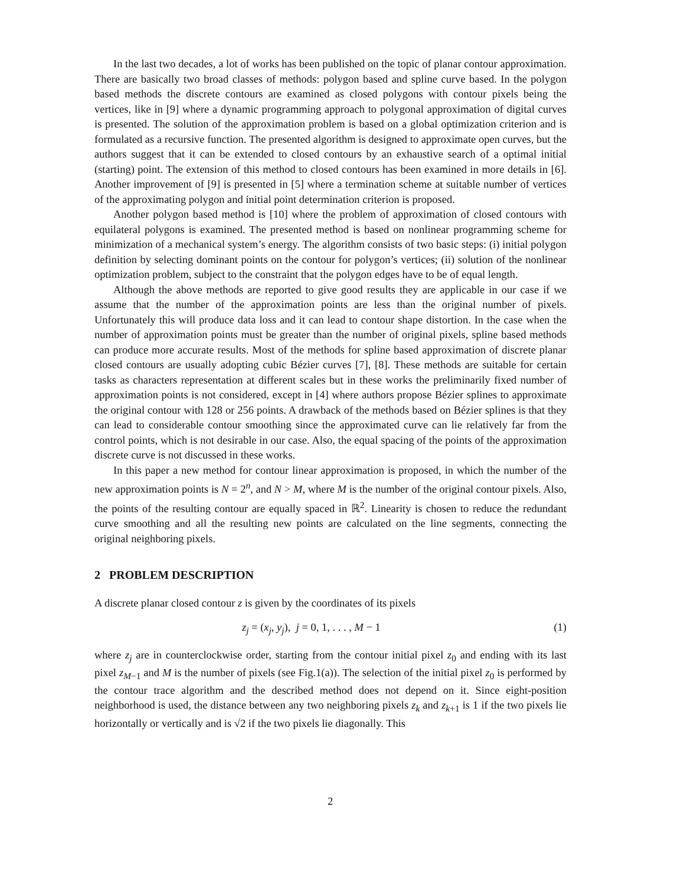In the last two decades, a lot of works has been published on the topic of planar contour approximation. There are basically two broad classes of methods: polygon based and spline curve based. In the polygon based methods the discrete contours are examined as closed polygons with contour pixels being the vertices, like in [9] where a dynamic programming approach to polygonal approximation of digital curves is presented. The solution of the approximation problem is based on a global optimization criterion and is formulated as a recursive function. The presented algorithm is designed to approximate open curves, but the authors suggest that it can be extended to closed contours by an exhaustive search of a optimal initial (starting) point. The extension of this method to closed contours has been examined in more details in [6]. Another improvement of [9] is presented in [5] where a termination scheme at suitable number of vertices of the approximating polygon and initial point determination criterion is proposed.
Another polygon based method is [10] where the problem of approximation of closed contours with equilateral polygons is examined. The presented method is based on nonlinear programming scheme for minimization of a mechanical system’s energy. The algorithm consists of two basic steps: (i) initial polygon definition by selecting dominant points on the contour for polygon’s vertices; (ii) solution of the nonlinear optimization problem, subject to the constraint that the polygon edges have to be of equal length.
Although the above methods are reported to give good results they are applicable in our case if we assume that the number of the approximation points are less than the original number of pixels. Unfortunately this will produce data loss and it can lead to contour shape distortion. In the case when the number of approximation points must be greater than the number of original pixels, spline based methods can produce more accurate results. Most of the methods for spline based approximation of discrete planar closed contours are usually adopting cubic Bézier curves [7], [8]. These methods are suitable for certain tasks as characters representation at different scales but in these works the preliminarily fixed number of approximation points is not considered, except in [4] where authors propose Bézier splines to approximate the original contour with 128 or 256 points. A drawback of the methods based on Bézier splines is that they can lead to considerable contour smoothing since the approximated curve can lie relatively far from the control points, which is not desirable in our case. Also, the equal spacing of the points of the approximation discrete curve is not discussed in these works.
In this paper a new method for contour linear approximation is proposed, in which the number of the new approximation points is N = 2<sup>n</sup>, and N > M, where M is the number of the original contour pixels. Also, the points of the resulting contour are equally spaced in ℝ<sup>2</sup>. Linearity is chosen to reduce the redundant curve smoothing and all the resulting new points are calculated on the line segments, connecting the original neighboring pixels.
2 PROBLEM DESCRIPTION
A discrete planar closed contour z is given by the coordinates of its pixels
z<sub>j</sub> = (x<sub>j</sub>, y<sub>j</sub>), j = 0, 1, . . . , M − 1 (1)
where z<sub>j</sub> are in counterclockwise order, starting from the contour initial pixel z<sub>0</sub> and ending with its last pixel z<sub>M−1</sub> and M is the number of pixels (see Fig.1(a)). The selection of the initial pixel z<sub>0</sub> is performed by the contour trace algorithm and the described method does not depend on it. Since eight-position neighborhood is used, the distance between any two neighboring pixels z<sub>k</sub> and z<sub>k+1</sub> is 1 if the two pixels lie horizontally or vertically and is √2 if the two pixels lie diagonally. This
2